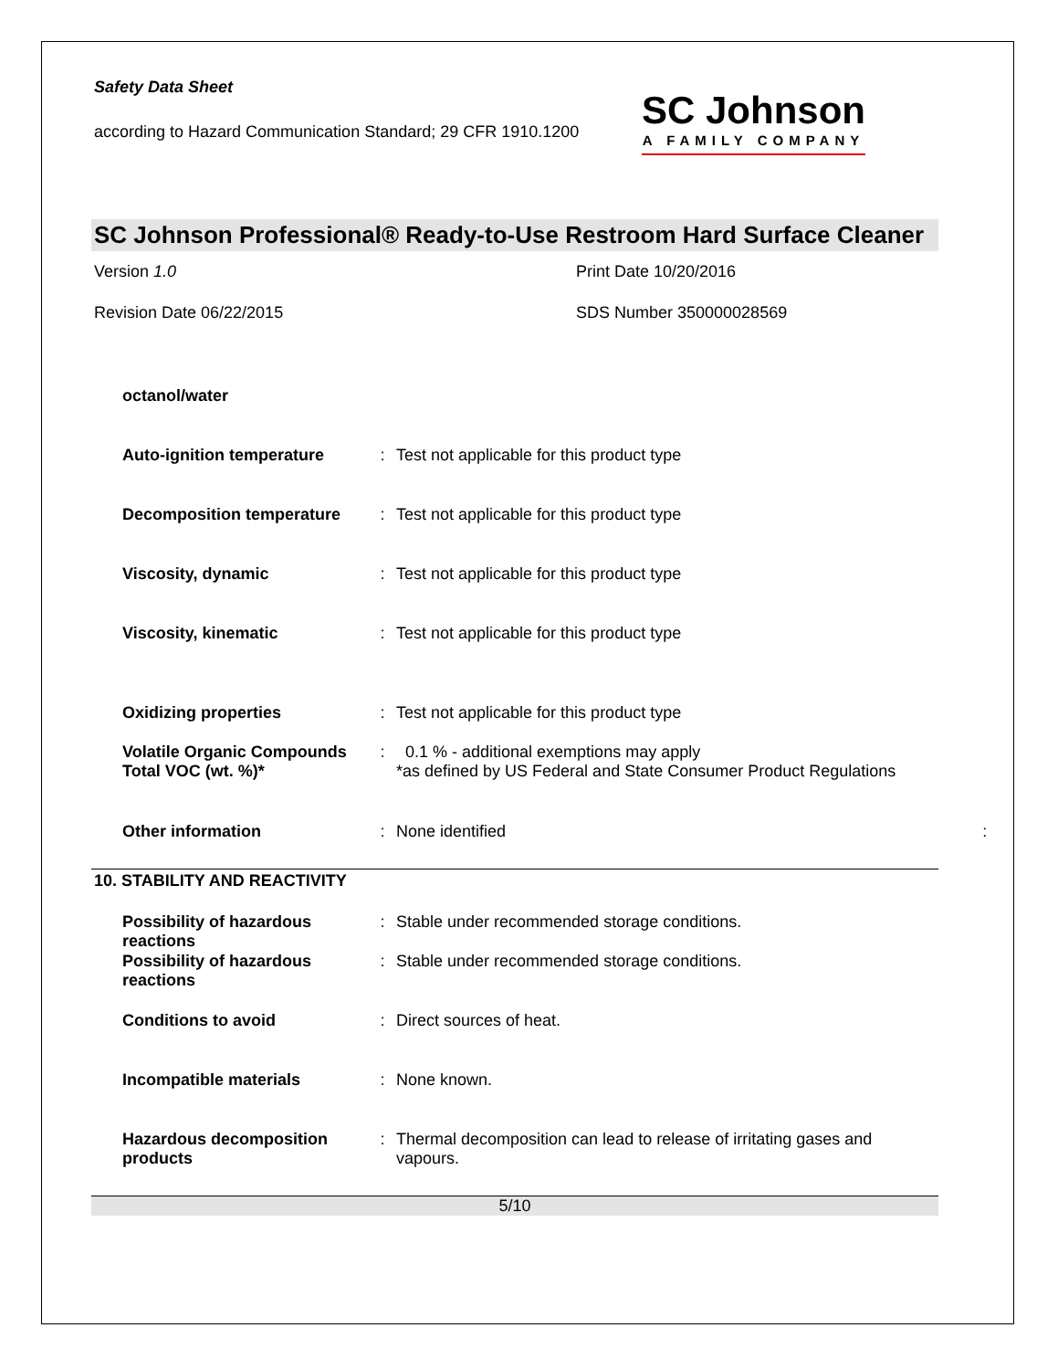Safety Data Sheet
according to Hazard Communication Standard; 29 CFR 1910.1200
SC Johnson
A FAMILY COMPANY
SC Johnson Professional® Ready-to-Use Restroom Hard Surface Cleaner
Version 1.0
Print Date 10/20/2016
Revision Date 06/22/2015
SDS Number 350000028569
| octanol/water | | |
| Auto-ignition temperature | : | Test not applicable for this product type |
| Decomposition temperature | : | Test not applicable for this product type |
| Viscosity, dynamic | : | Test not applicable for this product type |
| Viscosity, kinematic | : | Test not applicable for this product type |
| Oxidizing properties | : | Test not applicable for this product type |
| Volatile Organic Compounds Total VOC (wt. %)* | : | 0.1 % - additional exemptions may apply *as defined by US Federal and State Consumer Product Regulations |
| Other information | : | None identified : |
10. STABILITY AND REACTIVITY
| Possibility of hazardous reactions | : | Stable under recommended storage conditions. |
| Possibility of hazardous reactions | : | Stable under recommended storage conditions. |
| Conditions to avoid | : | Direct sources of heat. |
| Incompatible materials | : | None known. |
| Hazardous decomposition products | : | Thermal decomposition can lead to release of irritating gases and vapours. |
5/10